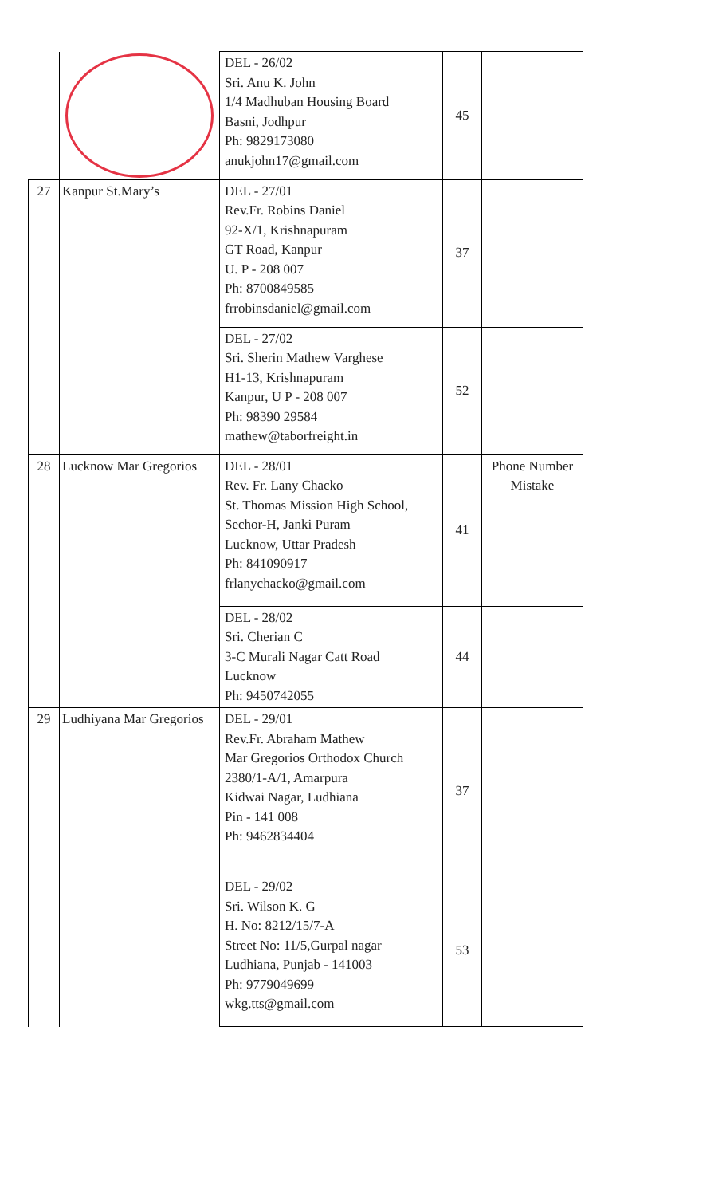| | | DEL - 26/02 Sri. Anu K. John 1/4 Madhuban Housing Board Basni, Jodhpur Ph: 9829173080 anukjohn17@gmail.com | 45 | |
| 27 | Kanpur St.Mary’s | DEL - 27/01 Rev.Fr. Robins Daniel 92-X/1, Krishnapuram GT Road, Kanpur U. P - 208 007 Ph: 8700849585 frrobinsdaniel@gmail.com | 37 | |
| | | DEL - 27/02 Sri. Sherin Mathew Varghese H1-13, Krishnapuram Kanpur, U P - 208 007 Ph: 98390 29584 mathew@taborfreight.in | 52 | |
| 28 | Lucknow Mar Gregorios | DEL - 28/01 Rev. Fr. Lany Chacko St. Thomas Mission High School, Sechor-H, Janki Puram Lucknow, Uttar Pradesh Ph: 841090917 frlanychacko@gmail.com | 41 | Phone Number Mistake |
| | | DEL - 28/02 Sri. Cherian C 3-C Murali Nagar Catt Road Lucknow Ph: 9450742055 | 44 | |
| 29 | Ludhiyana Mar Gregorios | DEL - 29/01 Rev.Fr. Abraham Mathew Mar Gregorios Orthodox Church 2380/1-A/1, Amarpura Kidwai Nagar, Ludhiana Pin - 141 008 Ph: 9462834404 | 37 | |
| | | DEL - 29/02 Sri. Wilson K. G H. No: 8212/15/7-A Street No: 11/5,Gurpal nagar Ludhiana, Punjab - 141003 Ph: 9779049699 wkg.tts@gmail.com | 53 | |